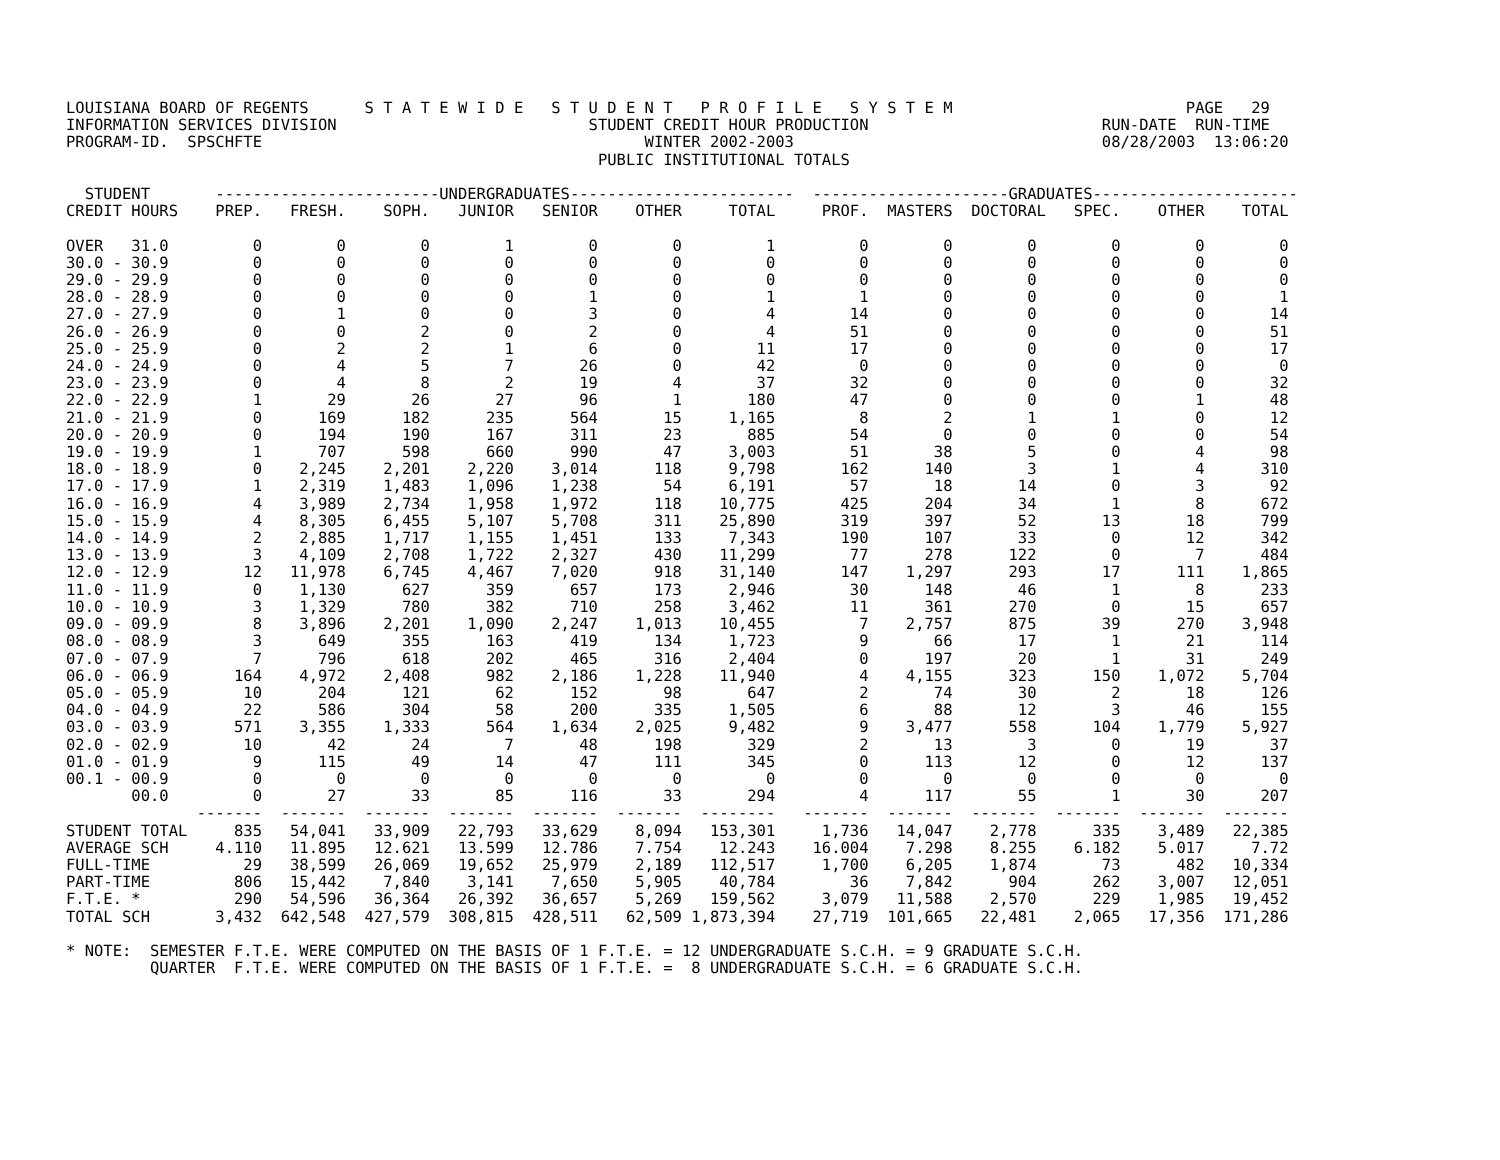LOUISIANA BOARD OF REGENTS      S T A T E W I D E   S T U D E N T   P R O F I L E   S Y S T E M                         PAGE   29
INFORMATION SERVICES DIVISION                           STUDENT CREDIT HOUR PRODUCTION                         RUN-DATE  RUN-TIME
PROGRAM-ID.  SPSCHFTE                                         WINTER 2002-2003                                 08/28/2003  13:06:20
                                                         PUBLIC INSTITUTIONAL TOTALS

  STUDENT       ------------------------UNDERGRADUATES------------------------  ---------------------GRADUATES----------------------
CREDIT HOURS    PREP.   FRESH.    SOPH.   JUNIOR   SENIOR    OTHER     TOTAL     PROF.  MASTERS  DOCTORAL   SPEC.    OTHER    TOTAL

OVER   31.0         0        0        0        1        0        0         1         0        0        0        0        0        0
30.0 - 30.9         0        0        0        0        0        0         0         0        0        0        0        0        0
29.0 - 29.9         0        0        0        0        0        0         0         0        0        0        0        0        0
28.0 - 28.9         0        0        0        0        1        0         1         1        0        0        0        0        1
27.0 - 27.9         0        1        0        0        3        0         4        14        0        0        0        0       14
26.0 - 26.9         0        0        2        0        2        0         4        51        0        0        0        0       51
25.0 - 25.9         0        2        2        1        6        0        11        17        0        0        0        0       17
24.0 - 24.9         0        4        5        7       26        0        42         0        0        0        0        0        0
23.0 - 23.9         0        4        8        2       19        4        37        32        0        0        0        0       32
22.0 - 22.9         1       29       26       27       96        1       180        47        0        0        0        1       48
21.0 - 21.9         0      169      182      235      564       15     1,165         8        2        1        1        0       12
20.0 - 20.9         0      194      190      167      311       23       885        54        0        0        0        0       54
19.0 - 19.9         1      707      598      660      990       47     3,003        51       38        5        0        4       98
18.0 - 18.9         0    2,245    2,201    2,220    3,014      118     9,798       162      140        3        1        4      310
17.0 - 17.9         1    2,319    1,483    1,096    1,238       54     6,191        57       18       14        0        3       92
16.0 - 16.9         4    3,989    2,734    1,958    1,972      118    10,775       425      204       34        1        8      672
15.0 - 15.9         4    8,305    6,455    5,107    5,708      311    25,890       319      397       52       13       18      799
14.0 - 14.9         2    2,885    1,717    1,155    1,451      133     7,343       190      107       33        0       12      342
13.0 - 13.9         3    4,109    2,708    1,722    2,327      430    11,299        77      278      122        0        7      484
12.0 - 12.9        12   11,978    6,745    4,467    7,020      918    31,140       147    1,297      293       17      111    1,865
11.0 - 11.9         0    1,130      627      359      657      173     2,946        30      148       46        1        8      233
10.0 - 10.9         3    1,329      780      382      710      258     3,462        11      361      270        0       15      657
09.0 - 09.9         8    3,896    2,201    1,090    2,247    1,013    10,455         7    2,757      875       39      270    3,948
08.0 - 08.9         3      649      355      163      419      134     1,723         9       66       17        1       21      114
07.0 - 07.9         7      796      618      202      465      316     2,404         0      197       20        1       31      249
06.0 - 06.9       164    4,972    2,408      982    2,186    1,228    11,940         4    4,155      323      150    1,072    5,704
05.0 - 05.9        10      204      121       62      152       98       647         2       74       30        2       18      126
04.0 - 04.9        22      586      304       58      200      335     1,505         6       88       12        3       46      155
03.0 - 03.9       571    3,355    1,333      564    1,634    2,025     9,482         9    3,477      558      104    1,779    5,927
02.0 - 02.9        10       42       24        7       48      198       329         2       13        3        0       19       37
01.0 - 01.9         9      115       49       14       47      111       345         0      113       12        0       12      137
00.1 - 00.9         0        0        0        0        0        0         0         0        0        0        0        0        0
       00.0         0       27       33       85      116       33       294         4      117       55        1       30      207
              -------  -------  -------  -------  -------  -------  --------   -------  -------  -------  -------  -------  -------
STUDENT TOTAL     835   54,041   33,909   22,793   33,629    8,094   153,301     1,736   14,047    2,778      335    3,489   22,385
AVERAGE SCH     4.110   11.895   12.621   13.599   12.786    7.754    12.243    16.004    7.298    8.255    6.182    5.017     7.72
FULL-TIME          29   38,599   26,069   19,652   25,979    2,189   112,517     1,700    6,205    1,874       73      482   10,334
PART-TIME         806   15,442    7,840    3,141    7,650    5,905    40,784        36    7,842      904      262    3,007   12,051
F.T.E. *          290   54,596   36,364   26,392   36,657    5,269   159,562     3,079   11,588    2,570      229    1,985   19,452
TOTAL SCH       3,432  642,548  427,579  308,815  428,511   62,509 1,873,394    27,719  101,665   22,481    2,065   17,356  171,286

* NOTE:  SEMESTER F.T.E. WERE COMPUTED ON THE BASIS OF 1 F.T.E. = 12 UNDERGRADUATE S.C.H. = 9 GRADUATE S.C.H.
         QUARTER  F.T.E. WERE COMPUTED ON THE BASIS OF 1 F.T.E. =  8 UNDERGRADUATE S.C.H. = 6 GRADUATE S.C.H.